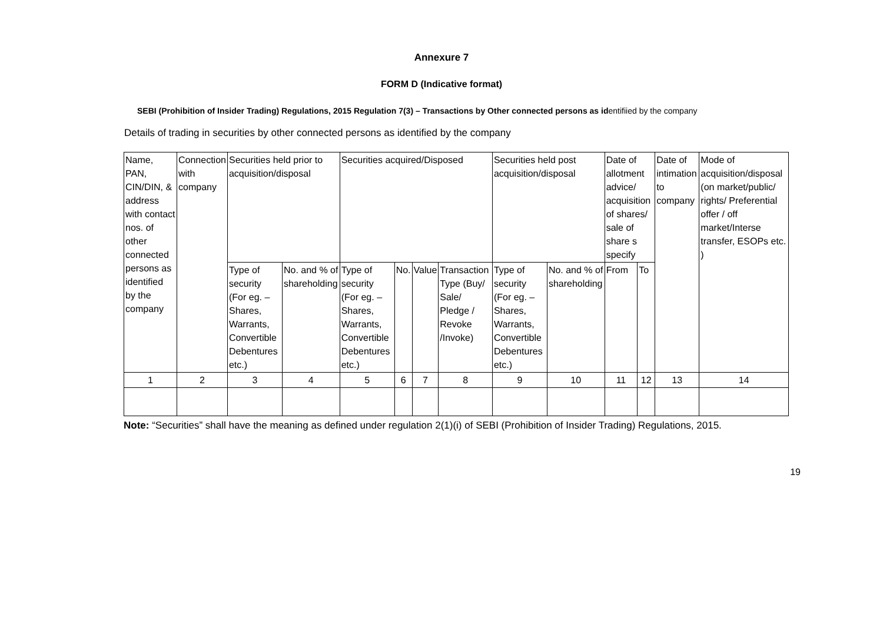Annexure 7
FORM D (Indicative format)
SEBI (Prohibition of Insider Trading) Regulations, 2015 Regulation 7(3) – Transactions by Other connected persons as identifiied by the company
Details of trading in securities by other connected persons as identified by the company
| Name, PAN, CIN/DIN, & address with contact nos. of other connected persons as identified by the company | Connection with company | Securities held prior to acquisition/disposal | | Securities acquired/Disposed | | | | Securities held post acquisition/disposal | | Date of allotment advice/ acquisition of shares/ sale of share s specify | | Date of intimation to company | Mode of acquisition/disposal (on market/public/ rights/ Preferential offer / off market/Interse transfer, ESOPs etc. ) |
| | | Type of security (For eg. – Shares, Warrants, Convertible Debentures etc.) | No. and % of shareholding | Type of security (For eg. – Shares, Warrants, Convertible Debentures etc.) | No. | Value | Transaction Type (Buy/ Sale/ Pledge / Revoke /Invoke) | Type of security (For eg. – Shares, Warrants, Convertible Debentures etc.) | No. and % of shareholding | From | To | | |
| 1 | 2 | 3 | 4 | 5 | 6 | 7 | 8 | 9 | 10 | 11 | 12 | 13 | 14 |
Note: “Securities” shall have the meaning as defined under regulation 2(1)(i) of SEBI (Prohibition of Insider Trading) Regulations, 2015.
19